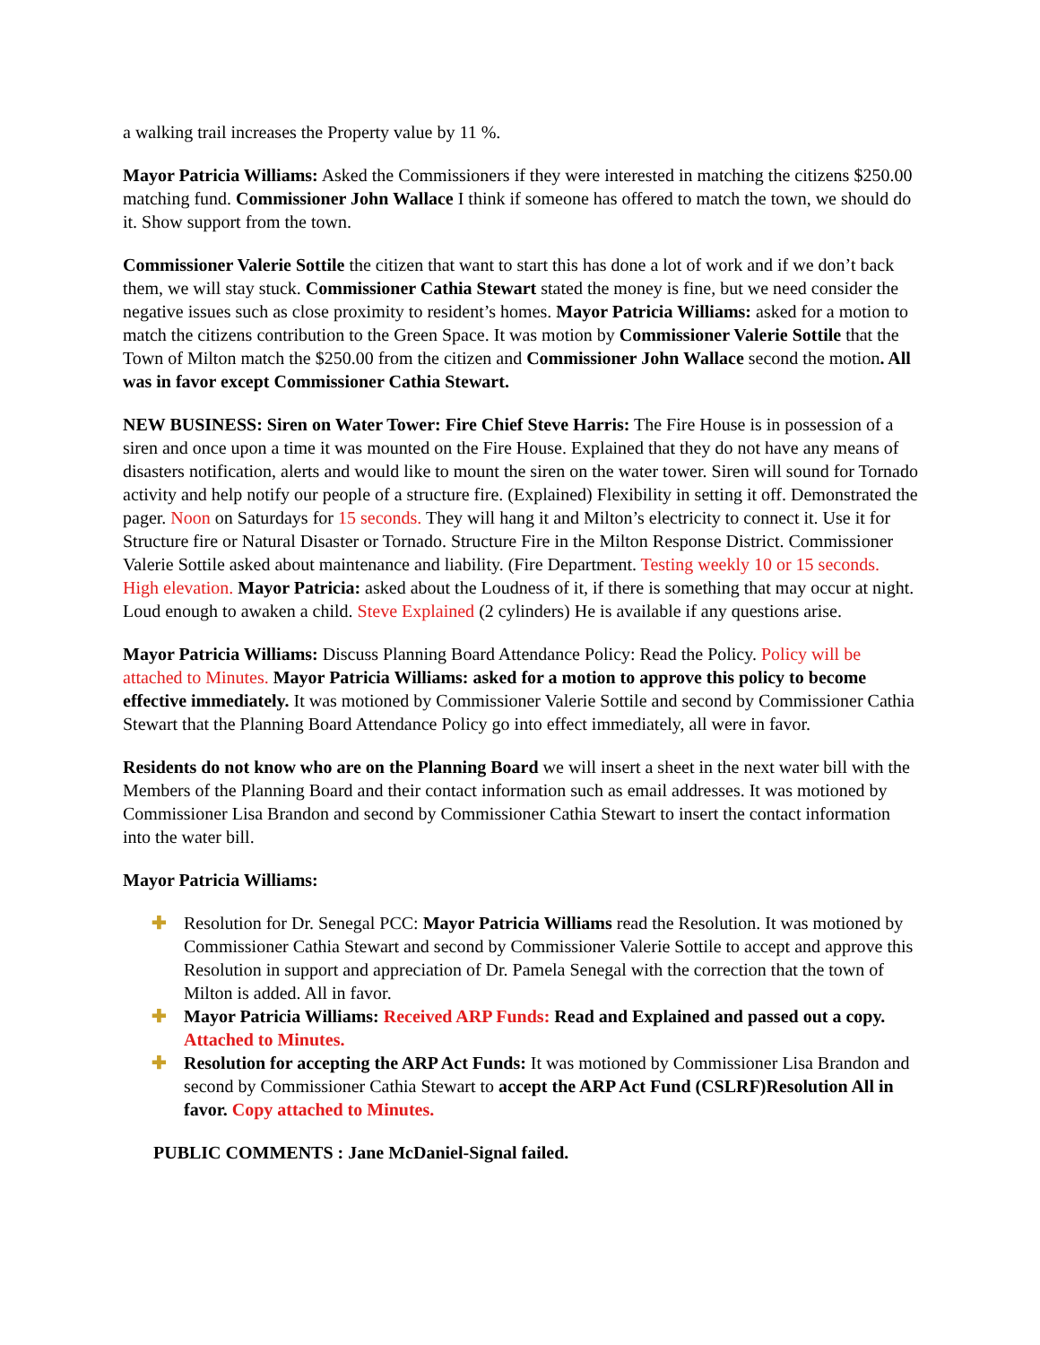a walking trail increases the Property value by 11 %.
Mayor Patricia Williams: Asked the Commissioners if they were interested in matching the citizens $250.00 matching fund. Commissioner John Wallace I think if someone has offered to match the town, we should do it. Show support from the town.
Commissioner Valerie Sottile the citizen that want to start this has done a lot of work and if we don’t back them, we will stay stuck. Commissioner Cathia Stewart stated the money is fine, but we need consider the negative issues such as close proximity to resident’s homes. Mayor Patricia Williams: asked for a motion to match the citizens contribution to the Green Space. It was motion by Commissioner Valerie Sottile that the Town of Milton match the $250.00 from the citizen and Commissioner John Wallace second the motion. All was in favor except Commissioner Cathia Stewart.
NEW BUSINESS: Siren on Water Tower: Fire Chief Steve Harris: The Fire House is in possession of a siren and once upon a time it was mounted on the Fire House. Explained that they do not have any means of disasters notification, alerts and would like to mount the siren on the water tower. Siren will sound for Tornado activity and help notify our people of a structure fire. (Explained) Flexibility in setting it off. Demonstrated the pager. Noon on Saturdays for 15 seconds. They will hang it and Milton’s electricity to connect it. Use it for Structure fire or Natural Disaster or Tornado. Structure Fire in the Milton Response District. Commissioner Valerie Sottile asked about maintenance and liability. (Fire Department. Testing weekly 10 or 15 seconds. High elevation. Mayor Patricia: asked about the Loudness of it, if there is something that may occur at night. Loud enough to awaken a child. Steve Explained (2 cylinders) He is available if any questions arise.
Mayor Patricia Williams: Discuss Planning Board Attendance Policy: Read the Policy. Policy will be attached to Minutes. Mayor Patricia Williams: asked for a motion to approve this policy to become effective immediately. It was motioned by Commissioner Valerie Sottile and second by Commissioner Cathia Stewart that the Planning Board Attendance Policy go into effect immediately, all were in favor.
Residents do not know who are on the Planning Board we will insert a sheet in the next water bill with the Members of the Planning Board and their contact information such as email addresses. It was motioned by Commissioner Lisa Brandon and second by Commissioner Cathia Stewart to insert the contact information into the water bill.
Mayor Patricia Williams:
✚ Resolution for Dr. Senegal PCC: Mayor Patricia Williams read the Resolution. It was motioned by Commissioner Cathia Stewart and second by Commissioner Valerie Sottile to accept and approve this Resolution in support and appreciation of Dr. Pamela Senegal with the correction that the town of Milton is added. All in favor.
✚ Mayor Patricia Williams: Received ARP Funds: Read and Explained and passed out a copy. Attached to Minutes.
✚ Resolution for accepting the ARP Act Funds: It was motioned by Commissioner Lisa Brandon and second by Commissioner Cathia Stewart to accept the ARP Act Fund (CSLRF)Resolution All in favor. Copy attached to Minutes.
PUBLIC COMMENTS : Jane McDaniel-Signal failed.